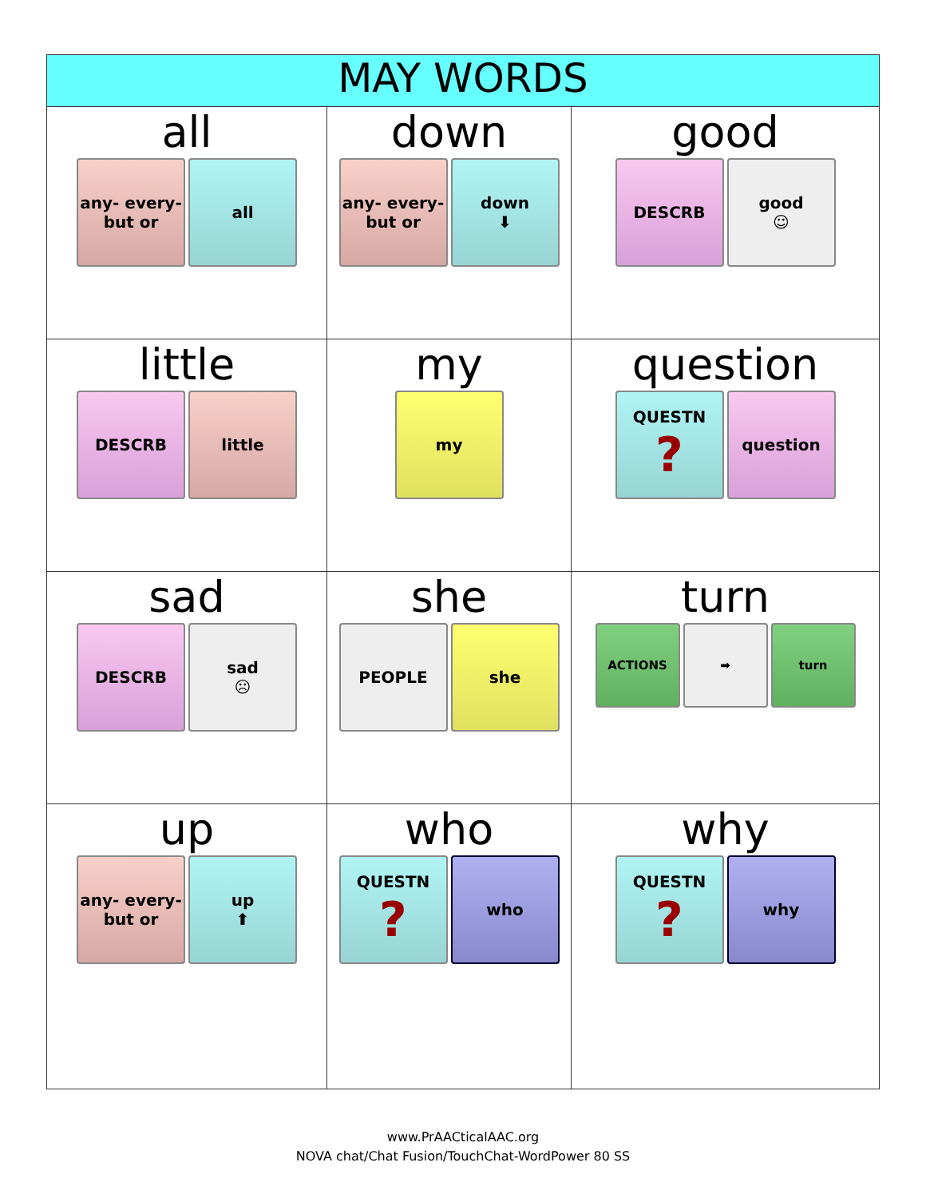| MAY WORDS | | |
| --- | --- | --- |
| all any- every- but or all | down any- every- but or down ⬇ | good DESCRB good ☺ |
| little DESCRB little | my my | question QUESTN ? question |
| sad DESCRB sad ☹ | she PEOPLE she | turn ACTIONS ➡ turn |
| up any- every- but or up ⬆ | who QUESTN ? who | why QUESTN ? why |
www.PrAACticalAAC.org
NOVA chat/Chat Fusion/TouchChat-WordPower 80 SS